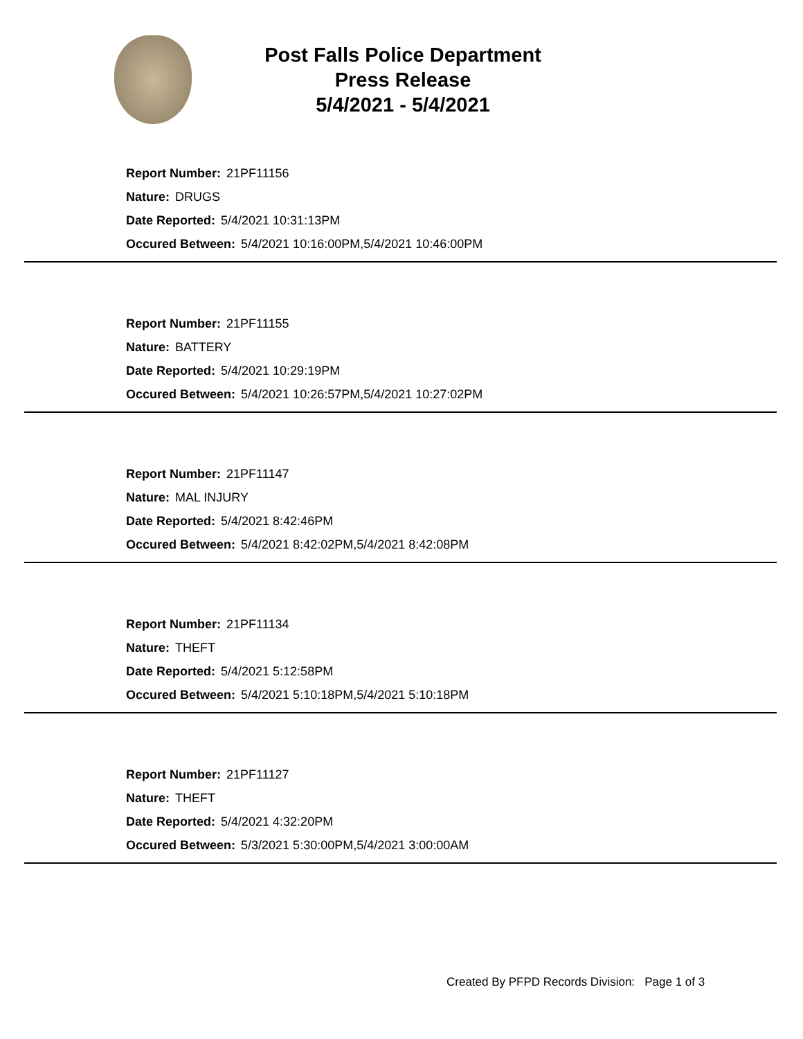Post Falls Police Department
Press Release
5/4/2021 - 5/4/2021
Report Number: 21PF11156
Nature: DRUGS
Date Reported: 5/4/2021 10:31:13PM
Occured Between: 5/4/2021 10:16:00PM,5/4/2021 10:46:00PM
Report Number: 21PF11155
Nature: BATTERY
Date Reported: 5/4/2021 10:29:19PM
Occured Between: 5/4/2021 10:26:57PM,5/4/2021 10:27:02PM
Report Number: 21PF11147
Nature: MAL INJURY
Date Reported: 5/4/2021 8:42:46PM
Occured Between: 5/4/2021 8:42:02PM,5/4/2021 8:42:08PM
Report Number: 21PF11134
Nature: THEFT
Date Reported: 5/4/2021 5:12:58PM
Occured Between: 5/4/2021 5:10:18PM,5/4/2021 5:10:18PM
Report Number: 21PF11127
Nature: THEFT
Date Reported: 5/4/2021 4:32:20PM
Occured Between: 5/3/2021 5:30:00PM,5/4/2021 3:00:00AM
Created By PFPD Records Division: Page 1 of 3